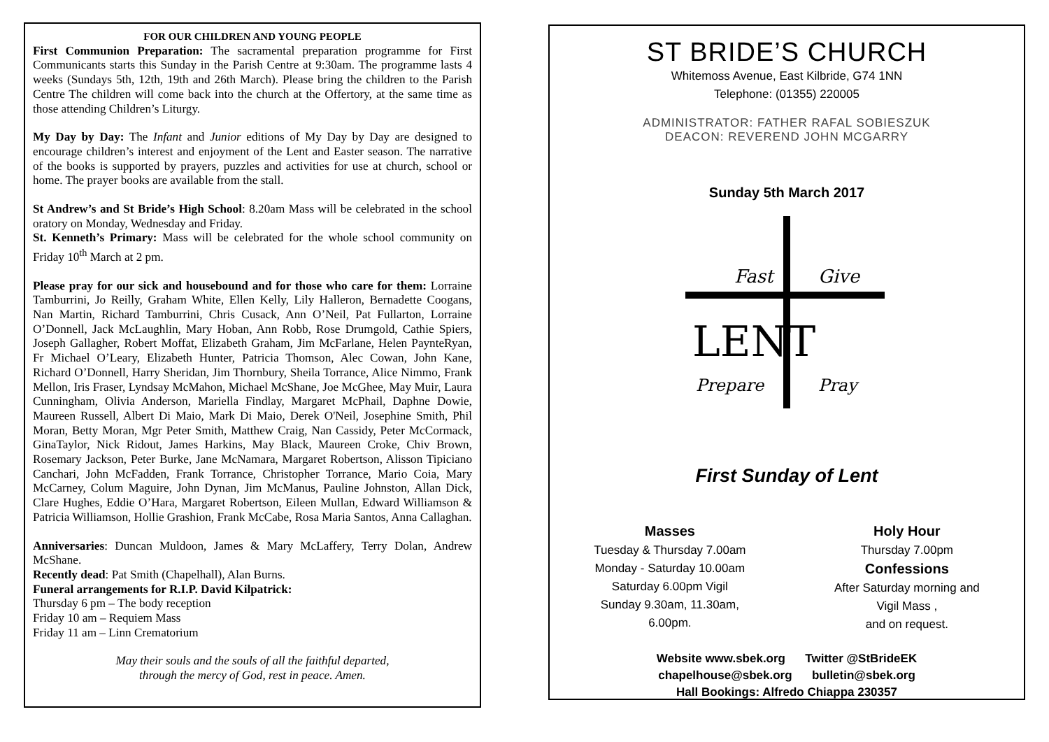FOR OUR CHILDREN AND YOUNG PEOPLE
First Communion Preparation: The sacramental preparation programme for First Communicants starts this Sunday in the Parish Centre at 9:30am. The programme lasts 4 weeks (Sundays 5th, 12th, 19th and 26th March). Please bring the children to the Parish Centre The children will come back into the church at the Offertory, at the same time as those attending Children’s Liturgy.
My Day by Day: The Infant and Junior editions of My Day by Day are designed to encourage children’s interest and enjoyment of the Lent and Easter season. The narrative of the books is supported by prayers, puzzles and activities for use at church, school or home. The prayer books are available from the stall.
St Andrew’s and St Bride’s High School: 8.20am Mass will be celebrated in the school oratory on Monday, Wednesday and Friday.
St. Kenneth’s Primary: Mass will be celebrated for the whole school community on Friday 10<sup>th</sup> March at 2 pm.
Please pray for our sick and housebound and for those who care for them: Lorraine Tamburrini, Jo Reilly, Graham White, Ellen Kelly, Lily Halleron, Bernadette Coogans, Nan Martin, Richard Tamburrini, Chris Cusack, Ann O’Neil, Pat Fullarton, Lorraine O’Donnell, Jack McLaughlin, Mary Hoban, Ann Robb, Rose Drumgold, Cathie Spiers, Joseph Gallagher, Robert Moffat, Elizabeth Graham, Jim McFarlane, Helen PaynteRyan, Fr Michael O’Leary, Elizabeth Hunter, Patricia Thomson, Alec Cowan, John Kane, Richard O’Donnell, Harry Sheridan, Jim Thornbury, Sheila Torrance, Alice Nimmo, Frank Mellon, Iris Fraser, Lyndsay McMahon, Michael McShane, Joe McGhee, May Muir, Laura Cunningham, Olivia Anderson, Mariella Findlay, Margaret McPhail, Daphne Dowie, Maureen Russell, Albert Di Maio, Mark Di Maio, Derek O'Neil, Josephine Smith, Phil Moran, Betty Moran, Mgr Peter Smith, Matthew Craig, Nan Cassidy, Peter McCormack, GinaTaylor, Nick Ridout, James Harkins, May Black, Maureen Croke, Chiv Brown, Rosemary Jackson, Peter Burke, Jane McNamara, Margaret Robertson, Alisson Tipiciano Canchari, John McFadden, Frank Torrance, Christopher Torrance, Mario Coia, Mary McCarney, Colum Maguire, John Dynan, Jim McManus, Pauline Johnston, Allan Dick, Clare Hughes, Eddie O’Hara, Margaret Robertson, Eileen Mullan, Edward Williamson & Patricia Williamson, Hollie Grashion, Frank McCabe, Rosa Maria Santos, Anna Callaghan.
Anniversaries: Duncan Muldoon, James & Mary McLaffery, Terry Dolan, Andrew McShane.
Recently dead: Pat Smith (Chapelhall), Alan Burns.
Funeral arrangements for R.I.P. David Kilpatrick:
Thursday 6 pm – The body reception
Friday 10 am – Requiem Mass
Friday 11 am – Linn Crematorium
May their souls and the souls of all the faithful departed,
through the mercy of God, rest in peace. Amen.
ST BRIDE’S CHURCH
Whitemoss Avenue, East Kilbride, G74 1NN
Telephone: (01355) 220005
ADMINISTRATOR: FATHER RAFAL SOBIESZUK
DEACON: REVEREND JOHN MCGARRY
Sunday 5th March 2017
Fast
Give
LENT
Prepare
Pray
First Sunday of Lent
Masses
Tuesday & Thursday 7.00am
Monday - Saturday 10.00am
Saturday 6.00pm Vigil
Sunday 9.30am, 11.30am,
6.00pm.
Holy Hour
Thursday 7.00pm
Confessions
After Saturday morning and
Vigil Mass ,
and on request.
Website www.sbek.org Twitter @StBrideEK
chapelhouse@sbek.org bulletin@sbek.org
Hall Bookings: Alfredo Chiappa 230357